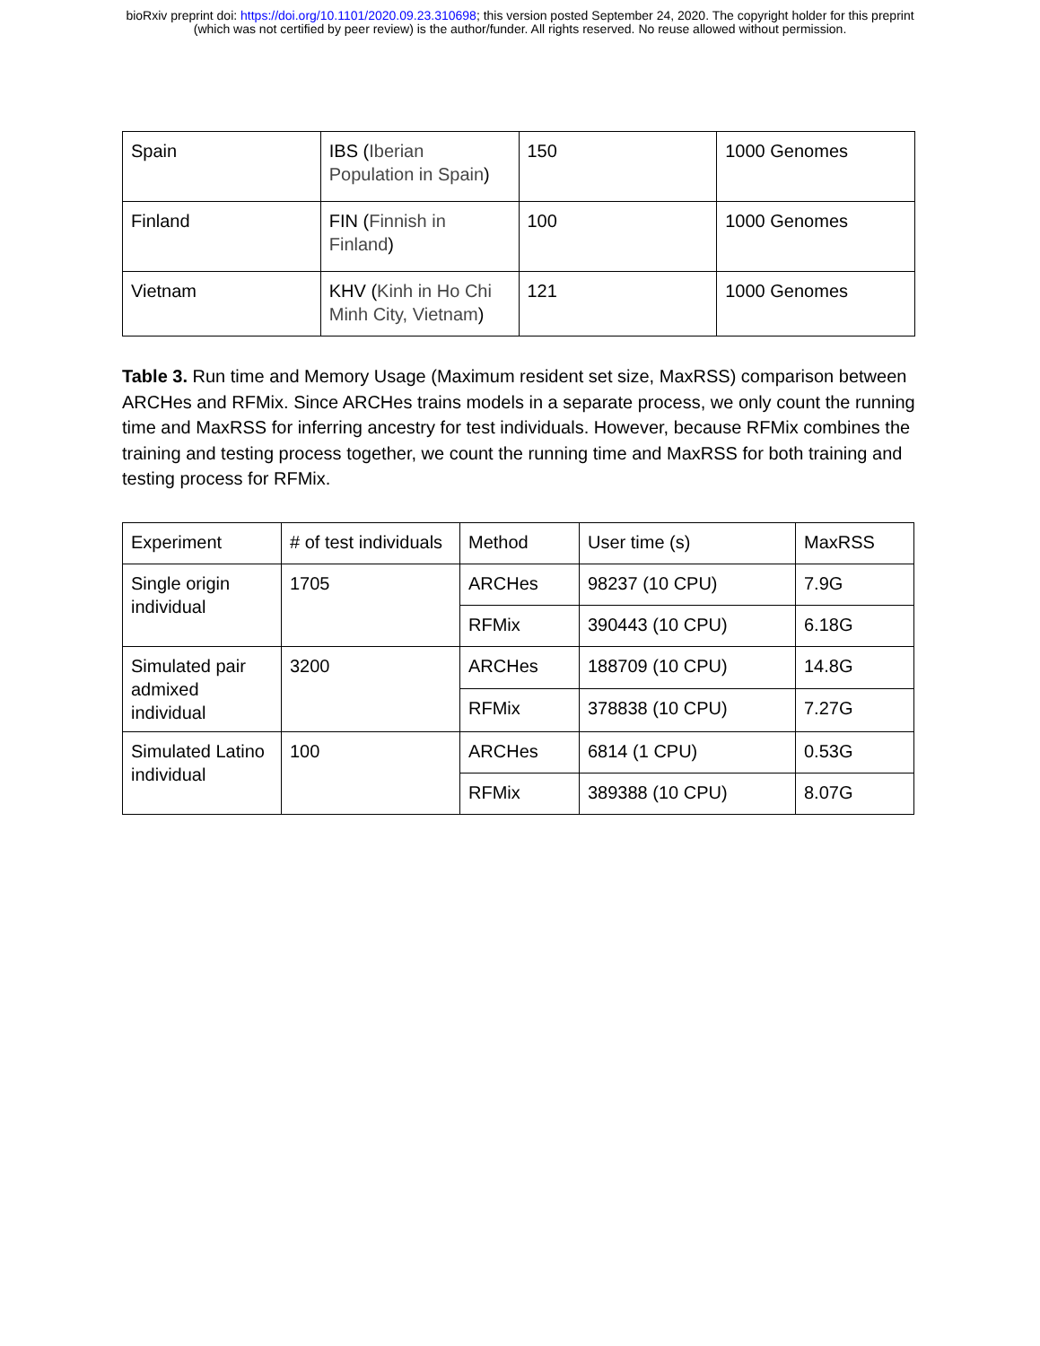bioRxiv preprint doi: https://doi.org/10.1101/2020.09.23.310698; this version posted September 24, 2020. The copyright holder for this preprint
(which was not certified by peer review) is the author/funder. All rights reserved. No reuse allowed without permission.
| Spain | IBS ( Iberian Population in Spain ) | 150 | 1000 Genomes |
| Finland | FIN ( Finnish in Finland ) | 100 | 1000 Genomes |
| Vietnam | KHV ( Kinh in Ho Chi Minh City, Vietnam ) | 121 | 1000 Genomes |
Table 3. Run time and Memory Usage (Maximum resident set size, MaxRSS) comparison between ARCHes and RFMix. Since ARCHes trains models in a separate process, we only count the running time and MaxRSS for inferring ancestry for test individuals. However, because RFMix combines the training and testing process together, we count the running time and MaxRSS for both training and testing process for RFMix.
| Experiment | # of test individuals | Method | User time (s) | MaxRSS |
| Single origin individual | 1705 | ARCHes | 98237 (10 CPU) | 7.9G |
| | | RFMix | 390443 (10 CPU) | 6.18G |
| Simulated pair admixed individual | 3200 | ARCHes | 188709 (10 CPU) | 14.8G |
| | | RFMix | 378838 (10 CPU) | 7.27G |
| Simulated Latino individual | 100 | ARCHes | 6814 (1 CPU) | 0.53G |
| | | RFMix | 389388 (10 CPU) | 8.07G |